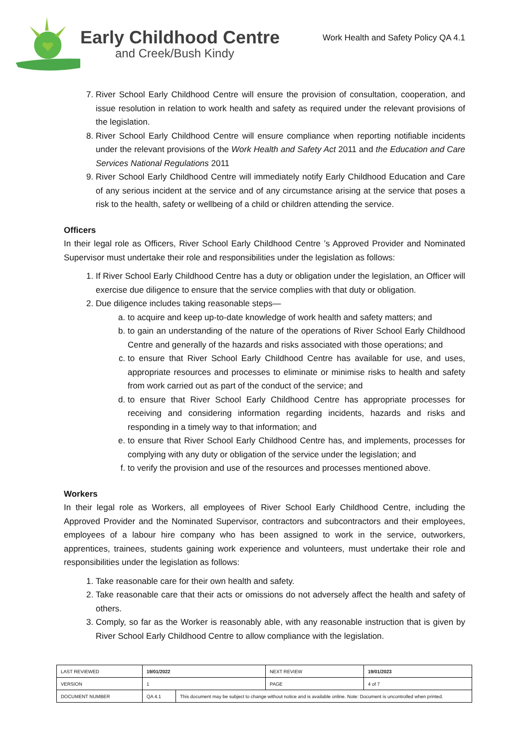Early Childhood Centre
and Creek/Bush Kindy
Work Health and Safety Policy QA 4.1
7. River School Early Childhood Centre will ensure the provision of consultation, cooperation, and issue resolution in relation to work health and safety as required under the relevant provisions of the legislation.
8. River School Early Childhood Centre will ensure compliance when reporting notifiable incidents under the relevant provisions of the Work Health and Safety Act 2011 and the Education and Care Services National Regulations 2011
9. River School Early Childhood Centre will immediately notify Early Childhood Education and Care of any serious incident at the service and of any circumstance arising at the service that poses a risk to the health, safety or wellbeing of a child or children attending the service.
Officers
In their legal role as Officers, River School Early Childhood Centre ’s Approved Provider and Nominated Supervisor must undertake their role and responsibilities under the legislation as follows:
1. If River School Early Childhood Centre has a duty or obligation under the legislation, an Officer will exercise due diligence to ensure that the service complies with that duty or obligation.
2. Due diligence includes taking reasonable steps—
a. to acquire and keep up-to-date knowledge of work health and safety matters; and
b. to gain an understanding of the nature of the operations of River School Early Childhood Centre and generally of the hazards and risks associated with those operations; and
c. to ensure that River School Early Childhood Centre has available for use, and uses, appropriate resources and processes to eliminate or minimise risks to health and safety from work carried out as part of the conduct of the service; and
d. to ensure that River School Early Childhood Centre has appropriate processes for receiving and considering information regarding incidents, hazards and risks and responding in a timely way to that information; and
e. to ensure that River School Early Childhood Centre has, and implements, processes for complying with any duty or obligation of the service under the legislation; and
f. to verify the provision and use of the resources and processes mentioned above.
Workers
In their legal role as Workers, all employees of River School Early Childhood Centre, including the Approved Provider and the Nominated Supervisor, contractors and subcontractors and their employees, employees of a labour hire company who has been assigned to work in the service, outworkers, apprentices, trainees, students gaining work experience and volunteers, must undertake their role and responsibilities under the legislation as follows:
1. Take reasonable care for their own health and safety.
2. Take reasonable care that their acts or omissions do not adversely affect the health and safety of others.
3. Comply, so far as the Worker is reasonably able, with any reasonable instruction that is given by River School Early Childhood Centre to allow compliance with the legislation.
| LAST REVIEWED | 19/01/2022 | | NEXT REVIEW | 19/01/2023 |
| VERSION | 1 | | PAGE | 4 of 7 |
| DOCUMENT NUMBER | QA 4.1 | This document may be subject to change without notice and is available online. Note: Document is uncontrolled when printed. | | |